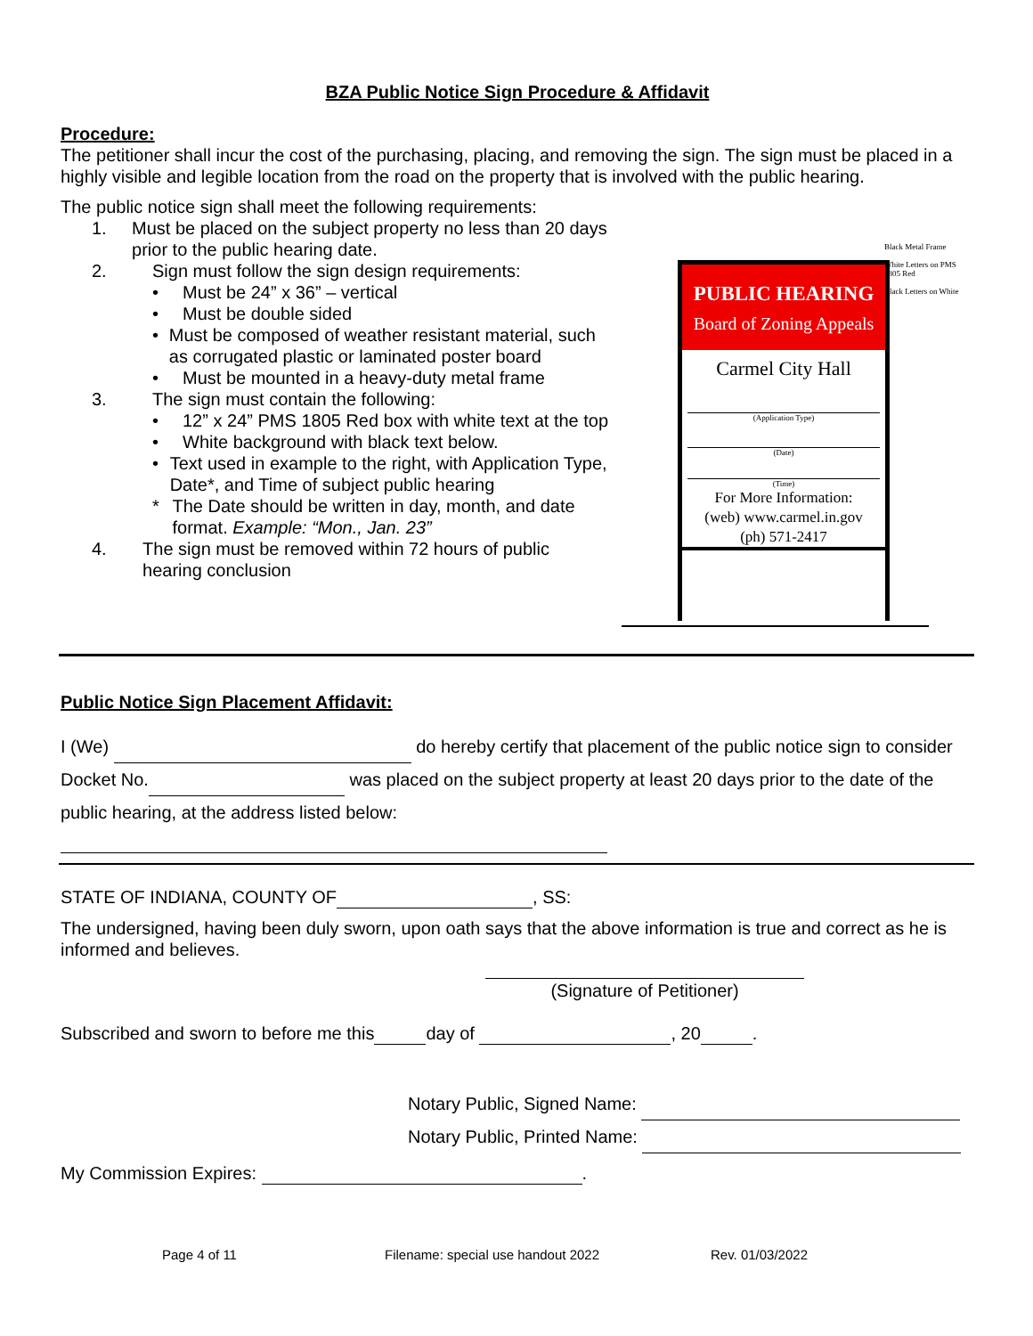BZA Public Notice Sign Procedure & Affidavit
Procedure:
The petitioner shall incur the cost of the purchasing, placing, and removing the sign. The sign must be placed in a highly visible and legible location from the road on the property that is involved with the public hearing.
The public notice sign shall meet the following requirements:
1. Must be placed on the subject property no less than 20 days prior to the public hearing date.
2. Sign must follow the sign design requirements:
• Must be 24” x 36” – vertical
• Must be double sided
• Must be composed of weather resistant material, such as corrugated plastic or laminated poster board
• Must be mounted in a heavy-duty metal frame
3. The sign must contain the following:
• 12” x 24” PMS 1805 Red box with white text at the top
• White background with black text below.
• Text used in example to the right, with Application Type, Date*, and Time of subject public hearing
* The Date should be written in day, month, and date format. Example: “Mon., Jan. 23”
4. The sign must be removed within 72 hours of public hearing conclusion
PUBLIC HEARING
Board of Zoning Appeals
Carmel City Hall
(Application Type)
(Date)
(Time)
For More Information:
(web) www.carmel.in.gov
(ph) 571-2417
Black Metal Frame
White Letters on PMS 1805 Red
Black Letters on White
Public Notice Sign Placement Affidavit:
I (We) do hereby certify that placement of the public notice sign to consider Docket No. was placed on the subject property at least 20 days prior to the date of the public hearing, at the address listed below:
STATE OF INDIANA, COUNTY OF , SS:
The undersigned, having been duly sworn, upon oath says that the above information is true and correct as he is informed and believes.
(Signature of Petitioner)
Subscribed and sworn to before me this day of , 20 .
Notary Public, Signed Name:
Notary Public, Printed Name:
My Commission Expires: .
Page 4 of 11 Filename: special use handout 2022 Rev. 01/03/2022